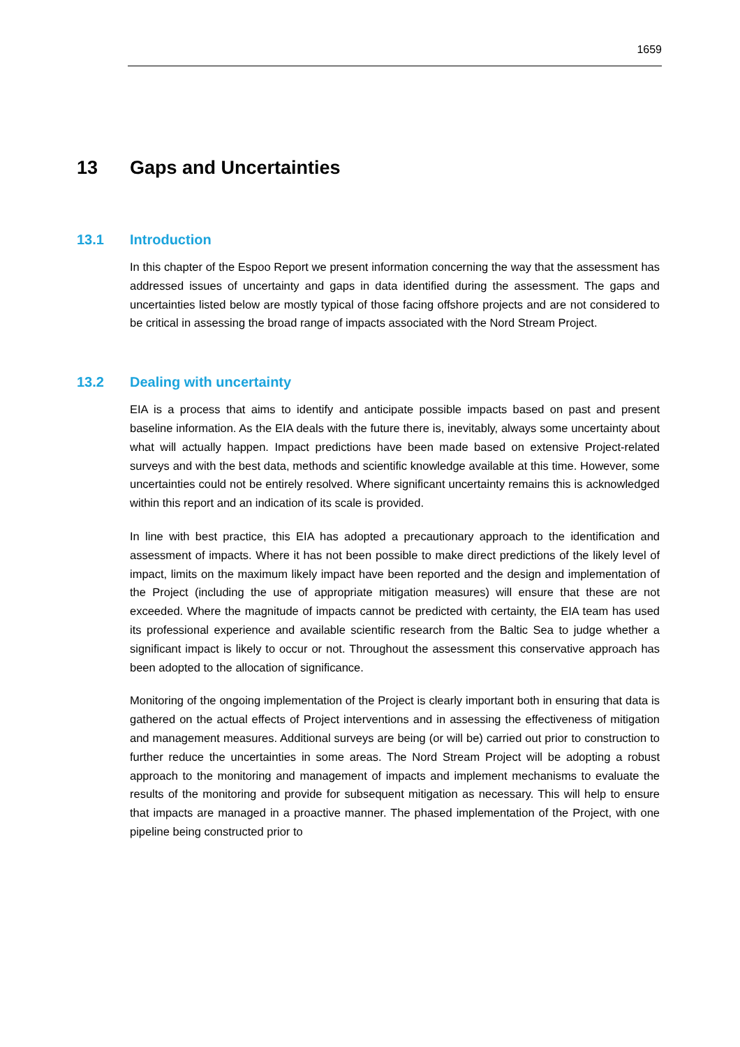1659
13 Gaps and Uncertainties
13.1 Introduction
In this chapter of the Espoo Report we present information concerning the way that the assessment has addressed issues of uncertainty and gaps in data identified during the assessment. The gaps and uncertainties listed below are mostly typical of those facing offshore projects and are not considered to be critical in assessing the broad range of impacts associated with the Nord Stream Project.
13.2 Dealing with uncertainty
EIA is a process that aims to identify and anticipate possible impacts based on past and present baseline information. As the EIA deals with the future there is, inevitably, always some uncertainty about what will actually happen. Impact predictions have been made based on extensive Project-related surveys and with the best data, methods and scientific knowledge available at this time. However, some uncertainties could not be entirely resolved. Where significant uncertainty remains this is acknowledged within this report and an indication of its scale is provided.
In line with best practice, this EIA has adopted a precautionary approach to the identification and assessment of impacts. Where it has not been possible to make direct predictions of the likely level of impact, limits on the maximum likely impact have been reported and the design and implementation of the Project (including the use of appropriate mitigation measures) will ensure that these are not exceeded. Where the magnitude of impacts cannot be predicted with certainty, the EIA team has used its professional experience and available scientific research from the Baltic Sea to judge whether a significant impact is likely to occur or not. Throughout the assessment this conservative approach has been adopted to the allocation of significance.
Monitoring of the ongoing implementation of the Project is clearly important both in ensuring that data is gathered on the actual effects of Project interventions and in assessing the effectiveness of mitigation and management measures. Additional surveys are being (or will be) carried out prior to construction to further reduce the uncertainties in some areas. The Nord Stream Project will be adopting a robust approach to the monitoring and management of impacts and implement mechanisms to evaluate the results of the monitoring and provide for subsequent mitigation as necessary. This will help to ensure that impacts are managed in a proactive manner. The phased implementation of the Project, with one pipeline being constructed prior to